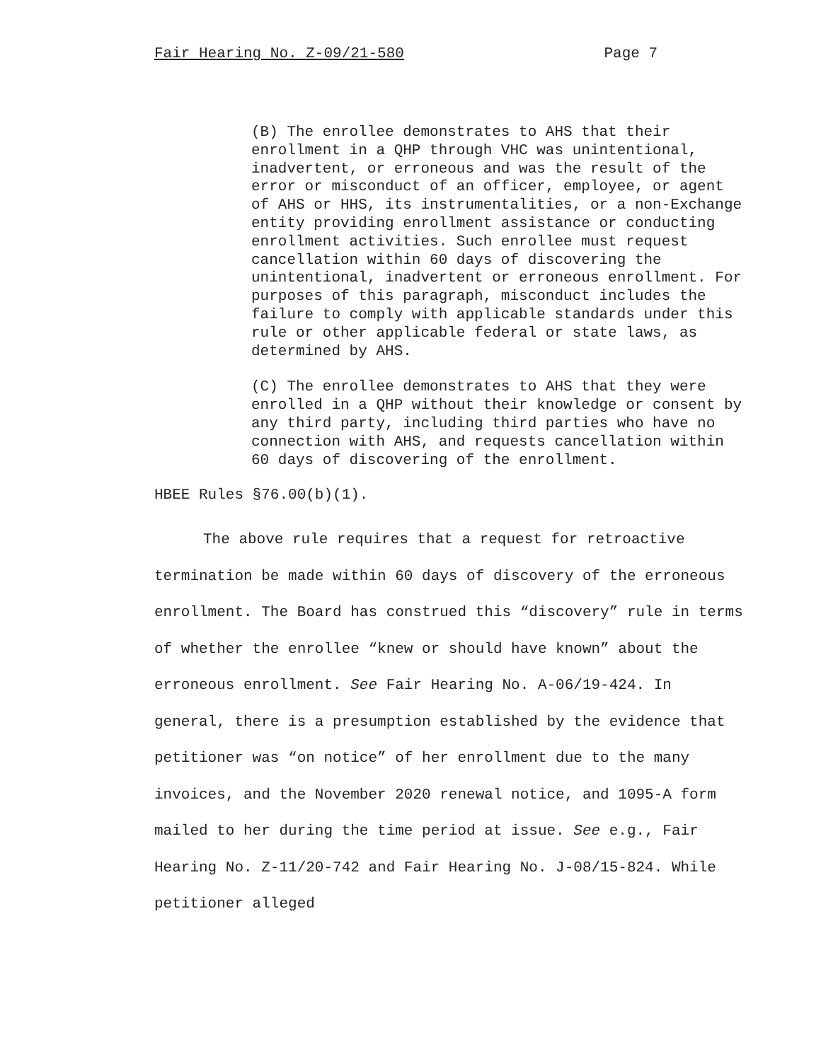Fair Hearing No. Z-09/21-580 Page 7
(B) The enrollee demonstrates to AHS that their enrollment in a QHP through VHC was unintentional, inadvertent, or erroneous and was the result of the error or misconduct of an officer, employee, or agent of AHS or HHS, its instrumentalities, or a non-Exchange entity providing enrollment assistance or conducting enrollment activities. Such enrollee must request cancellation within 60 days of discovering the unintentional, inadvertent or erroneous enrollment. For purposes of this paragraph, misconduct includes the failure to comply with applicable standards under this rule or other applicable federal or state laws, as determined by AHS.
(C) The enrollee demonstrates to AHS that they were enrolled in a QHP without their knowledge or consent by any third party, including third parties who have no connection with AHS, and requests cancellation within 60 days of discovering of the enrollment.
HBEE Rules §76.00(b)(1).
The above rule requires that a request for retroactive termination be made within 60 days of discovery of the erroneous enrollment. The Board has construed this “discovery” rule in terms of whether the enrollee “knew or should have known” about the erroneous enrollment. See Fair Hearing No. A-06/19-424. In general, there is a presumption established by the evidence that petitioner was “on notice” of her enrollment due to the many invoices, and the November 2020 renewal notice, and 1095-A form mailed to her during the time period at issue. See e.g., Fair Hearing No. Z-11/20-742 and Fair Hearing No. J-08/15-824. While petitioner alleged